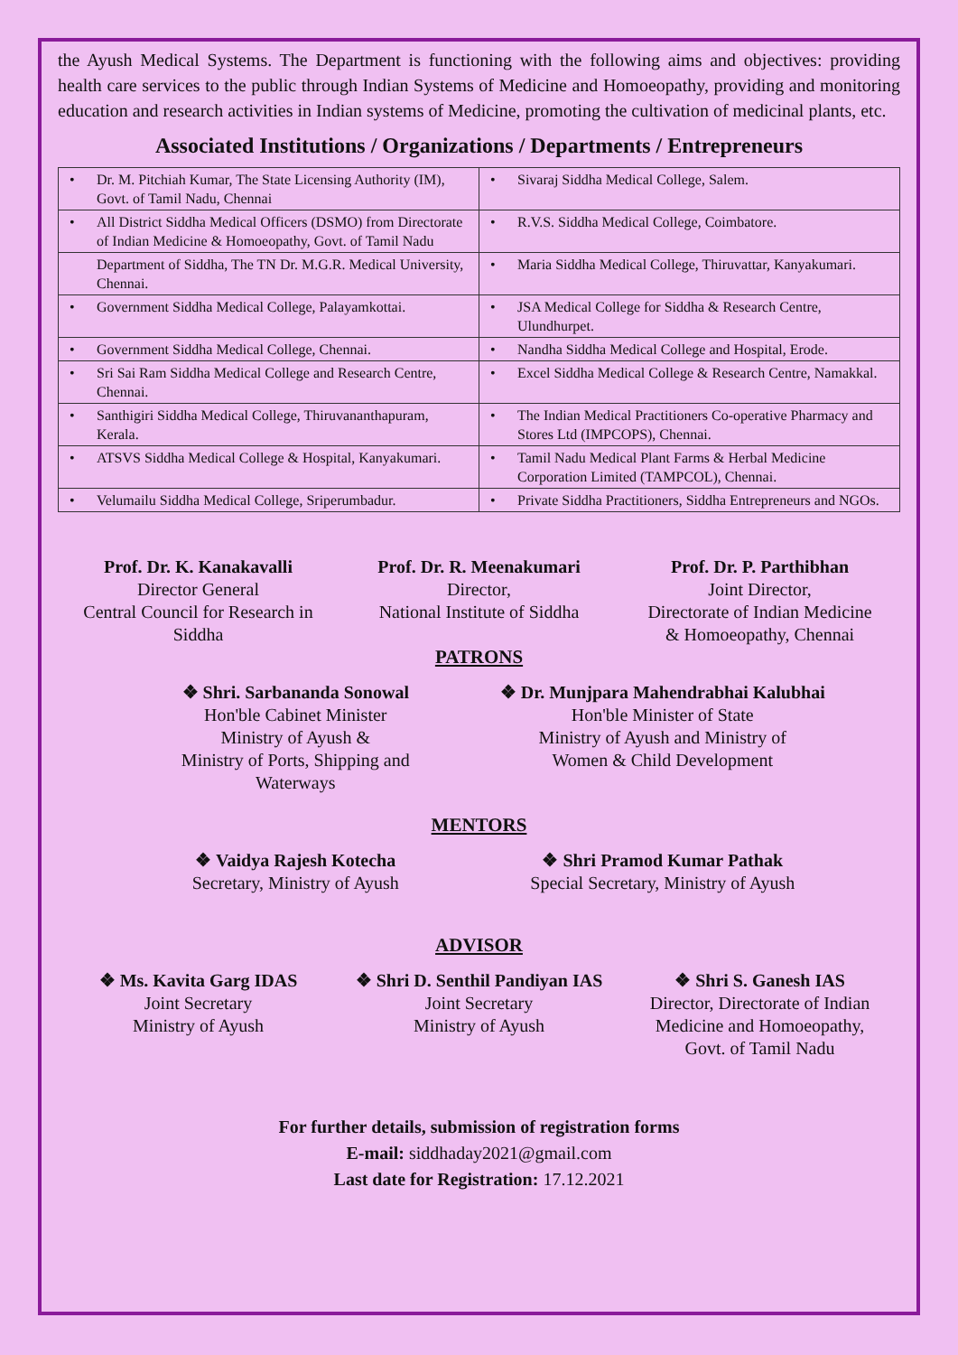the Ayush Medical Systems. The Department is functioning with the following aims and objectives: providing health care services to the public through Indian Systems of Medicine and Homoeopathy, providing and monitoring education and research activities in Indian systems of Medicine, promoting the cultivation of medicinal plants, etc.
Associated Institutions / Organizations / Departments / Entrepreneurs
| • Dr. M. Pitchiah Kumar, The State Licensing Authority (IM), Govt. of Tamil Nadu, Chennai | • Sivaraj Siddha Medical College, Salem. |
| • All District Siddha Medical Officers (DSMO) from Directorate of Indian Medicine & Homoeopathy, Govt. of Tamil Nadu | • R.V.S. Siddha Medical College, Coimbatore. |
| Department of Siddha, The TN Dr. M.G.R. Medical University, Chennai. | • Maria Siddha Medical College, Thiruvattar, Kanyakumari. |
| • Government Siddha Medical College, Palayamkottai. | • JSA Medical College for Siddha & Research Centre, Ulundhurpet. |
| • Government Siddha Medical College, Chennai. | • Nandha Siddha Medical College and Hospital, Erode. |
| • Sri Sai Ram Siddha Medical College and Research Centre, Chennai. | • Excel Siddha Medical College & Research Centre, Namakkal. |
| • Santhigiri Siddha Medical College, Thiruvananthapuram, Kerala. | • The Indian Medical Practitioners Co-operative Pharmacy and Stores Ltd (IMPCOPS), Chennai. |
| • ATSVS Siddha Medical College & Hospital, Kanyakumari. | • Tamil Nadu Medical Plant Farms & Herbal Medicine Corporation Limited (TAMPCOL), Chennai. |
| • Velumailu Siddha Medical College, Sriperumbadur. | • Private Siddha Practitioners, Siddha Entrepreneurs and NGOs. |
Prof. Dr. K. Kanakavalli
Director General
Central Council for Research in Siddha
Prof. Dr. R. Meenakumari
Director,
National Institute of Siddha
Prof. Dr. P. Parthibhan
Joint Director,
Directorate of Indian Medicine
& Homoeopathy, Chennai
PATRONS
❖ Shri. Sarbananda Sonowal
Hon'ble Cabinet Minister
Ministry of Ayush &
Ministry of Ports, Shipping and
Waterways
❖ Dr. Munjpara Mahendrabhai Kalubhai
Hon'ble Minister of State
Ministry of Ayush and Ministry of
Women & Child Development
MENTORS
❖ Vaidya Rajesh Kotecha
Secretary, Ministry of Ayush
❖ Shri Pramod Kumar Pathak
Special Secretary, Ministry of Ayush
ADVISOR
❖ Ms. Kavita Garg IDAS
Joint Secretary
Ministry of Ayush
❖ Shri D. Senthil Pandiyan IAS
Joint Secretary
Ministry of Ayush
❖ Shri S. Ganesh IAS
Director, Directorate of Indian
Medicine and Homoeopathy,
Govt. of Tamil Nadu
For further details, submission of registration forms
E-mail: siddhaday2021@gmail.com
Last date for Registration: 17.12.2021